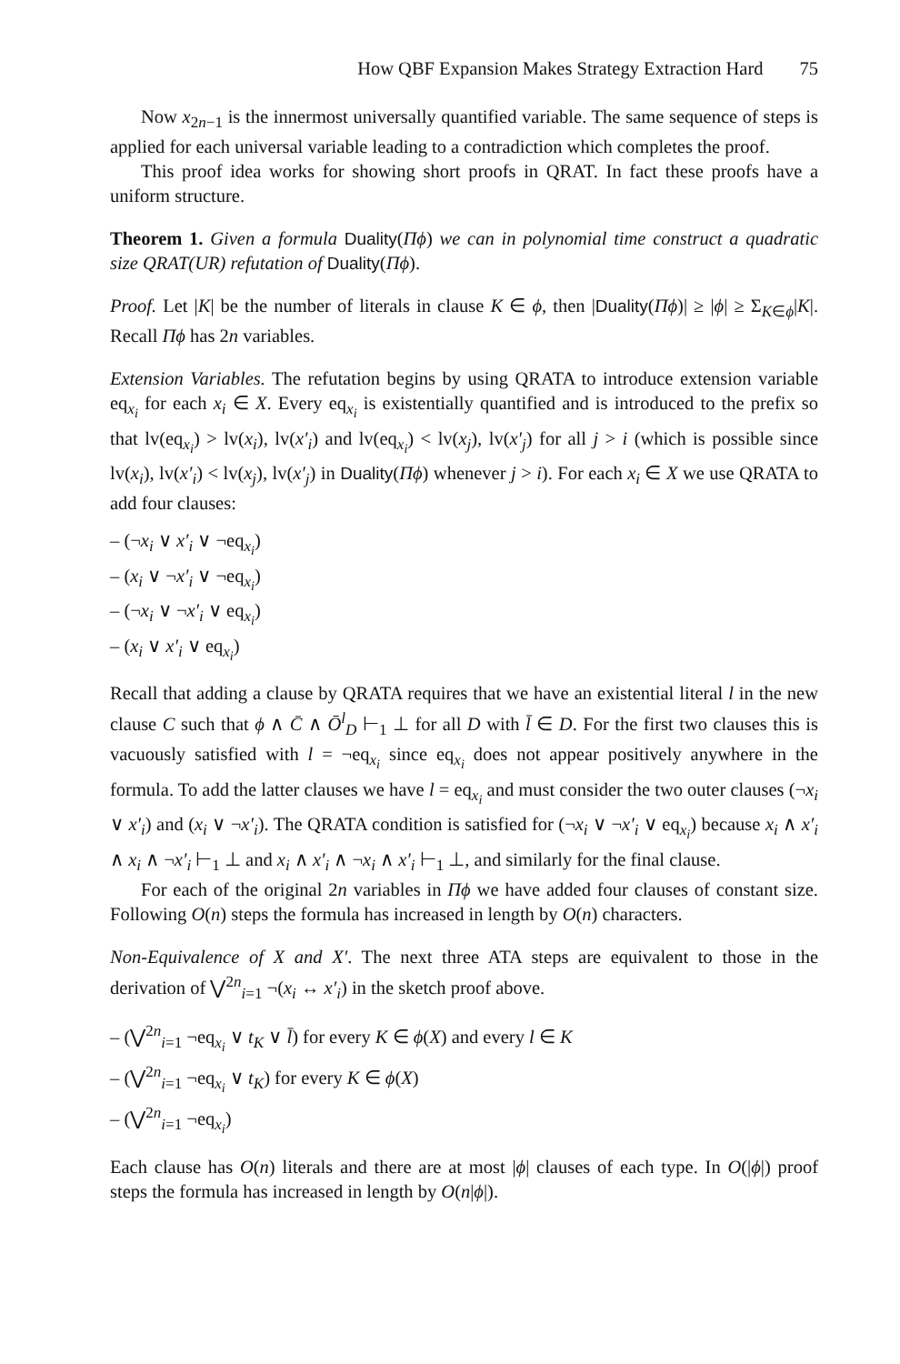How QBF Expansion Makes Strategy Extraction Hard 75
Now x<sub>2n−1</sub> is the innermost universally quantified variable. The same sequence of steps is applied for each universal variable leading to a contradiction which completes the proof.
This proof idea works for showing short proofs in QRAT. In fact these proofs have a uniform structure.
Theorem 1. Given a formula Duality(Πϕ) we can in polynomial time construct a quadratic size QRAT(UR) refutation of Duality(Πϕ).
Proof. Let |K| be the number of literals in clause K ∈ ϕ, then |Duality(Πϕ)| ≥ |ϕ| ≥ Σ<sub>K∈ϕ</sub>|K|. Recall Πϕ has 2n variables.
Extension Variables. The refutation begins by using QRATA to introduce extension variable eq<sub>x<sub>i</sub></sub> for each x<sub>i</sub> ∈ X. Every eq<sub>x<sub>i</sub></sub> is existentially quantified and is introduced to the prefix so that lv(eq<sub>x<sub>i</sub></sub>) > lv(x<sub>i</sub>), lv(x′<sub>i</sub>) and lv(eq<sub>x<sub>i</sub></sub>) < lv(x<sub>j</sub>), lv(x′<sub>j</sub>) for all j > i (which is possible since lv(x<sub>i</sub>), lv(x′<sub>i</sub>) < lv(x<sub>j</sub>), lv(x′<sub>j</sub>) in Duality(Πϕ) whenever j > i). For each x<sub>i</sub> ∈ X we use QRATA to add four clauses:
– (¬x<sub>i</sub> ∨ x′<sub>i</sub> ∨ ¬eq<sub>x<sub>i</sub></sub>)
– (x<sub>i</sub> ∨ ¬x′<sub>i</sub> ∨ ¬eq<sub>x<sub>i</sub></sub>)
– (¬x<sub>i</sub> ∨ ¬x′<sub>i</sub> ∨ eq<sub>x<sub>i</sub></sub>)
– (x<sub>i</sub> ∨ x′<sub>i</sub> ∨ eq<sub>x<sub>i</sub></sub>)
Recall that adding a clause by QRATA requires that we have an existential literal l in the new clause C such that ϕ ∧ C̄ ∧ Ō<sup>l</sup><sub>D</sub> ⊢<sub>1</sub> ⊥ for all D with l̄ ∈ D. For the first two clauses this is vacuously satisfied with l = ¬eq<sub>x<sub>i</sub></sub> since eq<sub>x<sub>i</sub></sub> does not appear positively anywhere in the formula. To add the latter clauses we have l = eq<sub>x<sub>i</sub></sub> and must consider the two outer clauses (¬x<sub>i</sub> ∨ x′<sub>i</sub>) and (x<sub>i</sub> ∨ ¬x′<sub>i</sub>). The QRATA condition is satisfied for (¬x<sub>i</sub> ∨ ¬x′<sub>i</sub> ∨ eq<sub>x<sub>i</sub></sub>) because x<sub>i</sub> ∧ x′<sub>i</sub> ∧ x<sub>i</sub> ∧ ¬x′<sub>i</sub> ⊢<sub>1</sub> ⊥ and x<sub>i</sub> ∧ x′<sub>i</sub> ∧ ¬x<sub>i</sub> ∧ x′<sub>i</sub> ⊢<sub>1</sub> ⊥, and similarly for the final clause.
For each of the original 2n variables in Πϕ we have added four clauses of constant size. Following O(n) steps the formula has increased in length by O(n) characters.
Non-Equivalence of X and X′. The next three ATA steps are equivalent to those in the derivation of ⋁<sup>2n</sup><sub>i=1</sub> ¬(x<sub>i</sub> ↔ x′<sub>i</sub>) in the sketch proof above.
– (⋁<sup>2n</sup><sub>i=1</sub> ¬eq<sub>x<sub>i</sub></sub> ∨ t<sub>K</sub> ∨ l̄) for every K ∈ ϕ(X) and every l ∈ K
– (⋁<sup>2n</sup><sub>i=1</sub> ¬eq<sub>x<sub>i</sub></sub> ∨ t<sub>K</sub>) for every K ∈ ϕ(X)
– (⋁<sup>2n</sup><sub>i=1</sub> ¬eq<sub>x<sub>i</sub></sub>)
Each clause has O(n) literals and there are at most |ϕ| clauses of each type. In O(|ϕ|) proof steps the formula has increased in length by O(n|ϕ|).